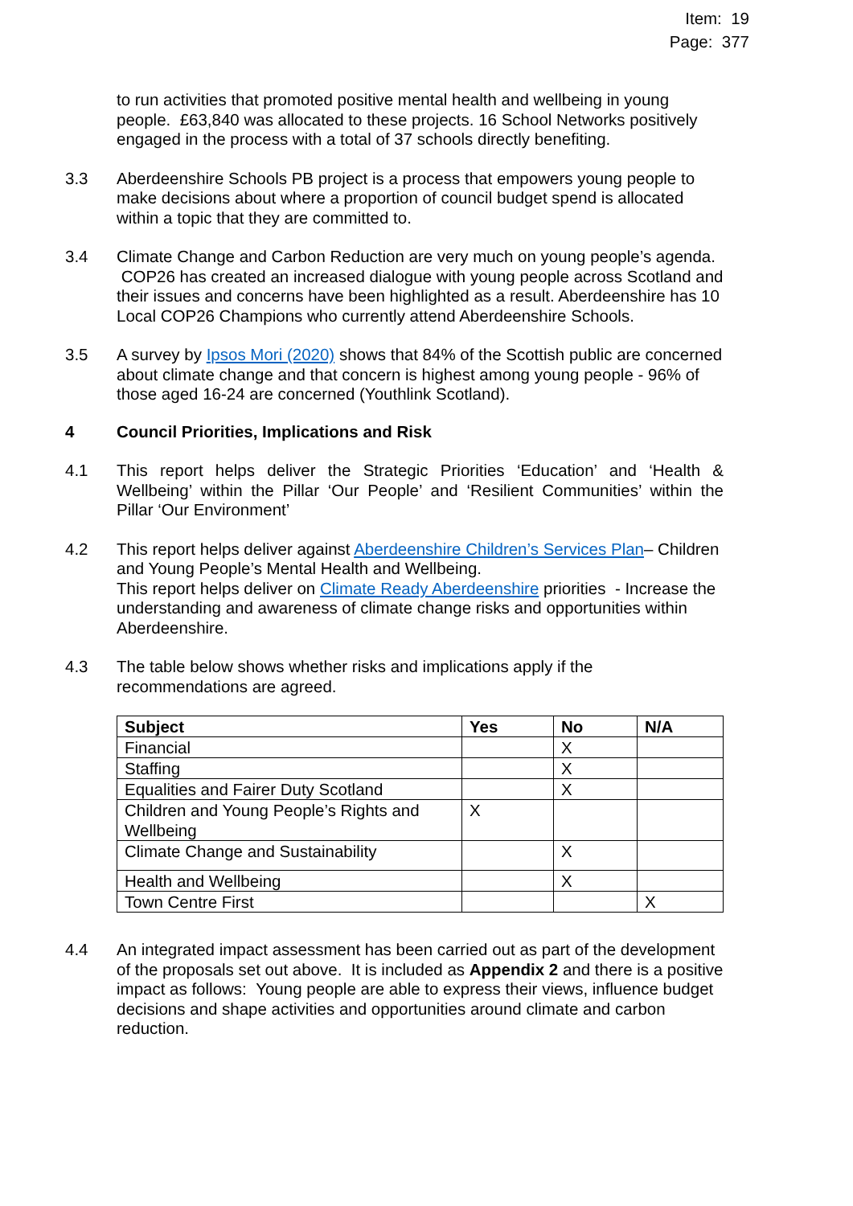Item: 19
Page: 377
to run activities that promoted positive mental health and wellbeing in young people. £63,840 was allocated to these projects. 16 School Networks positively engaged in the process with a total of 37 schools directly benefiting.
3.3 Aberdeenshire Schools PB project is a process that empowers young people to make decisions about where a proportion of council budget spend is allocated within a topic that they are committed to.
3.4 Climate Change and Carbon Reduction are very much on young people’s agenda. COP26 has created an increased dialogue with young people across Scotland and their issues and concerns have been highlighted as a result. Aberdeenshire has 10 Local COP26 Champions who currently attend Aberdeenshire Schools.
3.5 A survey by Ipsos Mori (2020) shows that 84% of the Scottish public are concerned about climate change and that concern is highest among young people - 96% of those aged 16-24 are concerned (Youthlink Scotland).
4 Council Priorities, Implications and Risk
4.1 This report helps deliver the Strategic Priorities ‘Education’ and ‘Health & Wellbeing’ within the Pillar ‘Our People’ and ‘Resilient Communities’ within the Pillar ‘Our Environment’
4.2 This report helps deliver against Aberdeenshire Children’s Services Plan– Children and Young People’s Mental Health and Wellbeing.
This report helps deliver on Climate Ready Aberdeenshire priorities - Increase the understanding and awareness of climate change risks and opportunities within Aberdeenshire.
4.3 The table below shows whether risks and implications apply if the recommendations are agreed.
| Subject | Yes | No | N/A |
| --- | --- | --- | --- |
| Financial | | X | |
| Staffing | | X | |
| Equalities and Fairer Duty Scotland | | X | |
| Children and Young People’s Rights and Wellbeing | X | | |
| Climate Change and Sustainability | | X | |
| Health and Wellbeing | | X | |
| Town Centre First | | | X |
4.4 An integrated impact assessment has been carried out as part of the development of the proposals set out above. It is included as Appendix 2 and there is a positive impact as follows: Young people are able to express their views, influence budget decisions and shape activities and opportunities around climate and carbon reduction.